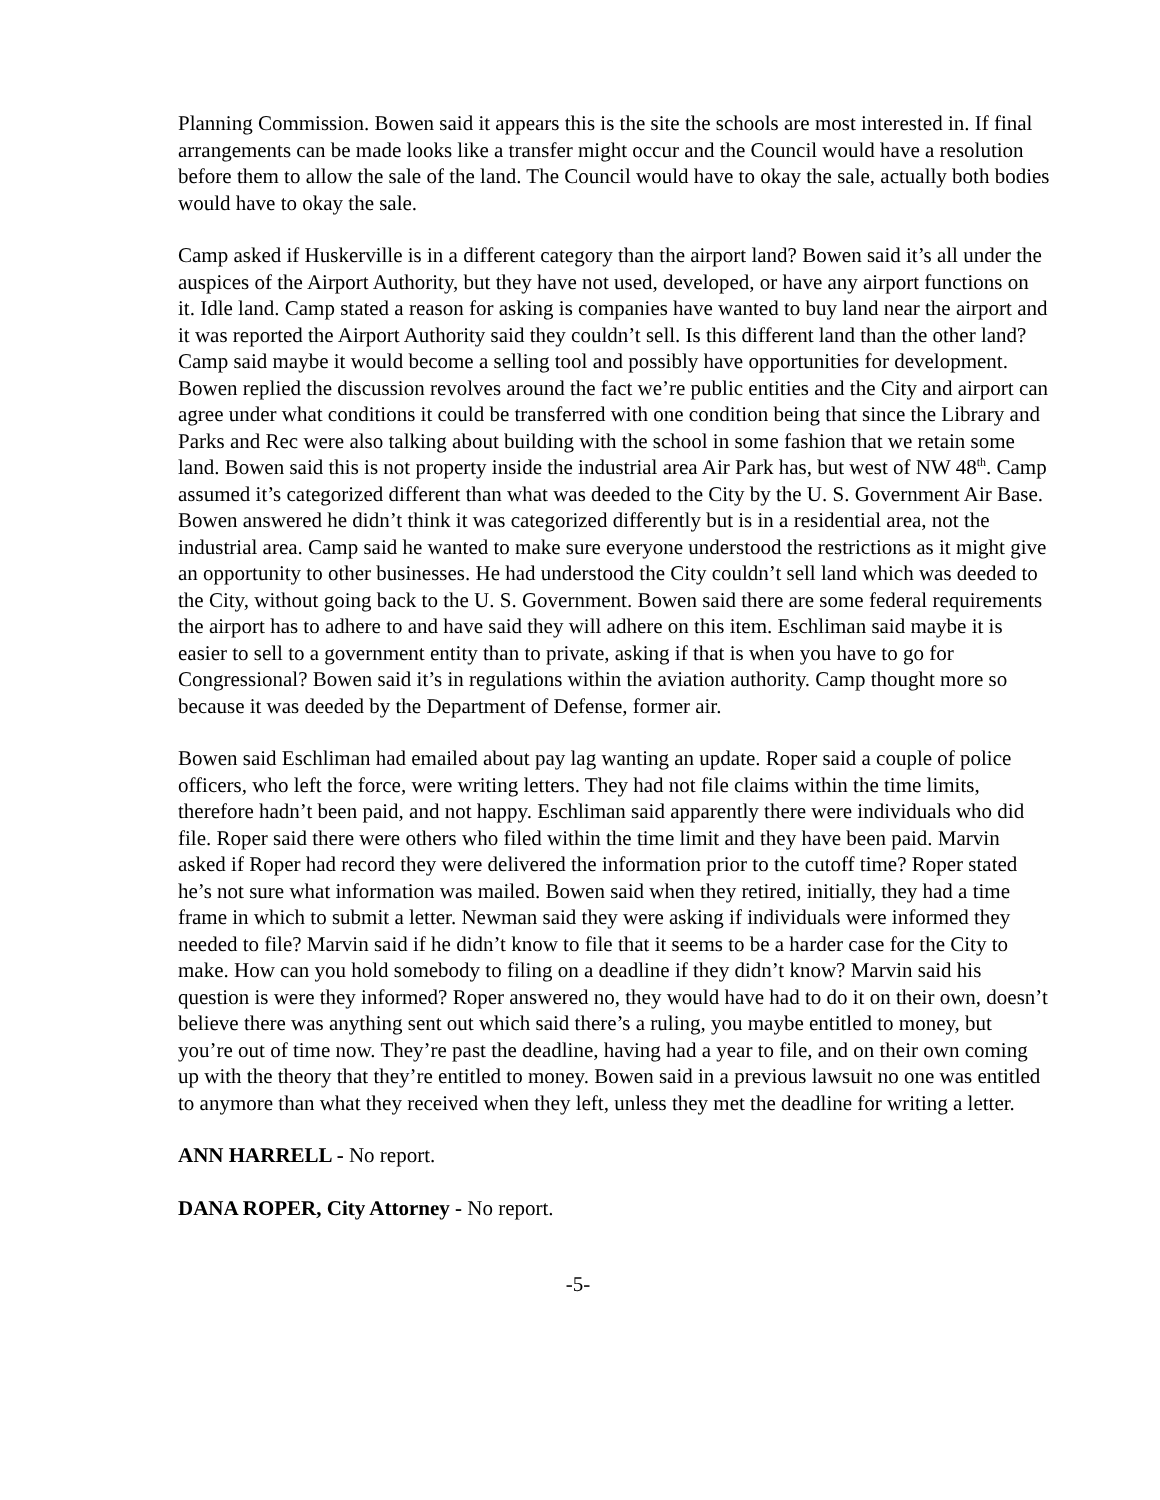Planning Commission. Bowen said it appears this is the site the schools are most interested in. If final arrangements can be made looks like a transfer might occur and the Council would have a resolution before them to allow the sale of the land. The Council would have to okay the sale, actually both bodies would have to okay the sale.
Camp asked if Huskerville is in a different category than the airport land? Bowen said it’s all under the auspices of the Airport Authority, but they have not used, developed, or have any airport functions on it. Idle land. Camp stated a reason for asking is companies have wanted to buy land near the airport and it was reported the Airport Authority said they couldn’t sell. Is this different land than the other land? Camp said maybe it would become a selling tool and possibly have opportunities for development. Bowen replied the discussion revolves around the fact we’re public entities and the City and airport can agree under what conditions it could be transferred with one condition being that since the Library and Parks and Rec were also talking about building with the school in some fashion that we retain some land. Bowen said this is not property inside the industrial area Air Park has, but west of NW 48<sup>th</sup>. Camp assumed it’s categorized different than what was deeded to the City by the U. S. Government Air Base. Bowen answered he didn’t think it was categorized differently but is in a residential area, not the industrial area. Camp said he wanted to make sure everyone understood the restrictions as it might give an opportunity to other businesses. He had understood the City couldn’t sell land which was deeded to the City, without going back to the U. S. Government. Bowen said there are some federal requirements the airport has to adhere to and have said they will adhere on this item. Eschliman said maybe it is easier to sell to a government entity than to private, asking if that is when you have to go for Congressional? Bowen said it’s in regulations within the aviation authority. Camp thought more so because it was deeded by the Department of Defense, former air.
Bowen said Eschliman had emailed about pay lag wanting an update. Roper said a couple of police officers, who left the force, were writing letters. They had not file claims within the time limits, therefore hadn’t been paid, and not happy. Eschliman said apparently there were individuals who did file. Roper said there were others who filed within the time limit and they have been paid. Marvin asked if Roper had record they were delivered the information prior to the cutoff time? Roper stated he’s not sure what information was mailed. Bowen said when they retired, initially, they had a time frame in which to submit a letter. Newman said they were asking if individuals were informed they needed to file? Marvin said if he didn’t know to file that it seems to be a harder case for the City to make. How can you hold somebody to filing on a deadline if they didn’t know? Marvin said his question is were they informed? Roper answered no, they would have had to do it on their own, doesn’t believe there was anything sent out which said there’s a ruling, you maybe entitled to money, but you’re out of time now. They’re past the deadline, having had a year to file, and on their own coming up with the theory that they’re entitled to money. Bowen said in a previous lawsuit no one was entitled to anymore than what they received when they left, unless they met the deadline for writing a letter.
ANN HARRELL - No report.
DANA ROPER, City Attorney - No report.
-5-